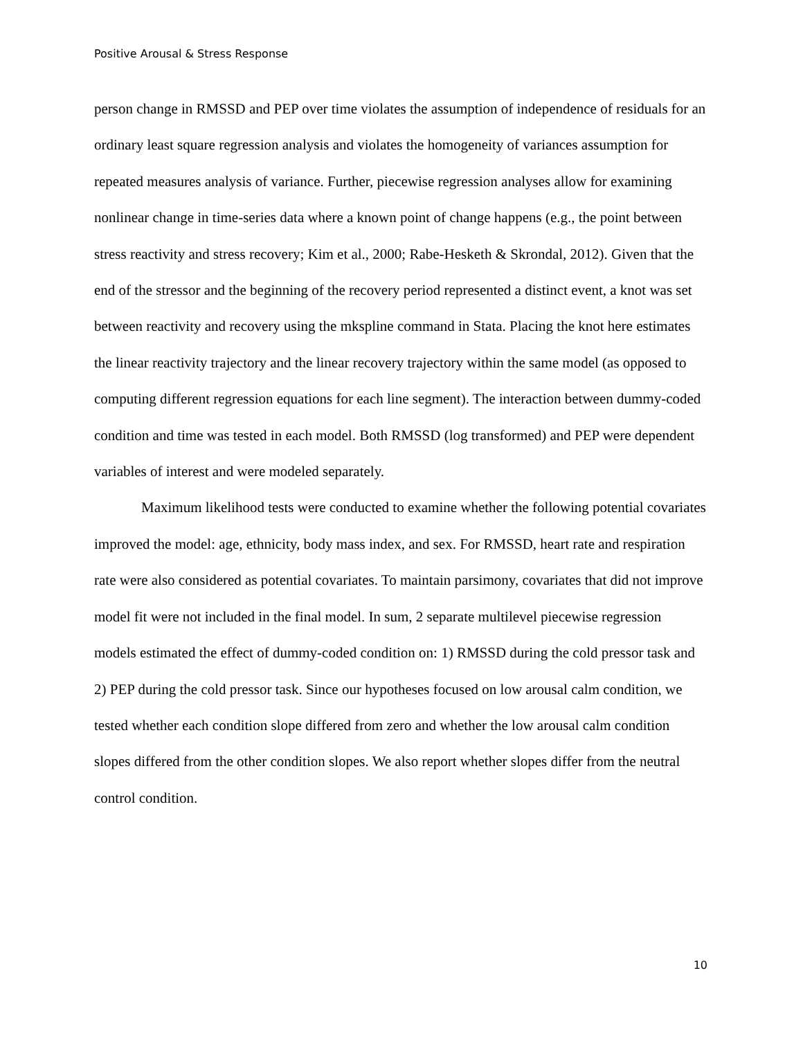Positive Arousal & Stress Response
person change in RMSSD and PEP over time violates the assumption of independence of residuals for an ordinary least square regression analysis and violates the homogeneity of variances assumption for repeated measures analysis of variance. Further, piecewise regression analyses allow for examining nonlinear change in time-series data where a known point of change happens (e.g., the point between stress reactivity and stress recovery; Kim et al., 2000; Rabe-Hesketh & Skrondal, 2012). Given that the end of the stressor and the beginning of the recovery period represented a distinct event, a knot was set between reactivity and recovery using the mkspline command in Stata. Placing the knot here estimates the linear reactivity trajectory and the linear recovery trajectory within the same model (as opposed to computing different regression equations for each line segment). The interaction between dummy-coded condition and time was tested in each model. Both RMSSD (log transformed) and PEP were dependent variables of interest and were modeled separately.
Maximum likelihood tests were conducted to examine whether the following potential covariates improved the model: age, ethnicity, body mass index, and sex. For RMSSD, heart rate and respiration rate were also considered as potential covariates. To maintain parsimony, covariates that did not improve model fit were not included in the final model. In sum, 2 separate multilevel piecewise regression models estimated the effect of dummy-coded condition on: 1) RMSSD during the cold pressor task and 2) PEP during the cold pressor task. Since our hypotheses focused on low arousal calm condition, we tested whether each condition slope differed from zero and whether the low arousal calm condition slopes differed from the other condition slopes. We also report whether slopes differ from the neutral control condition.
10